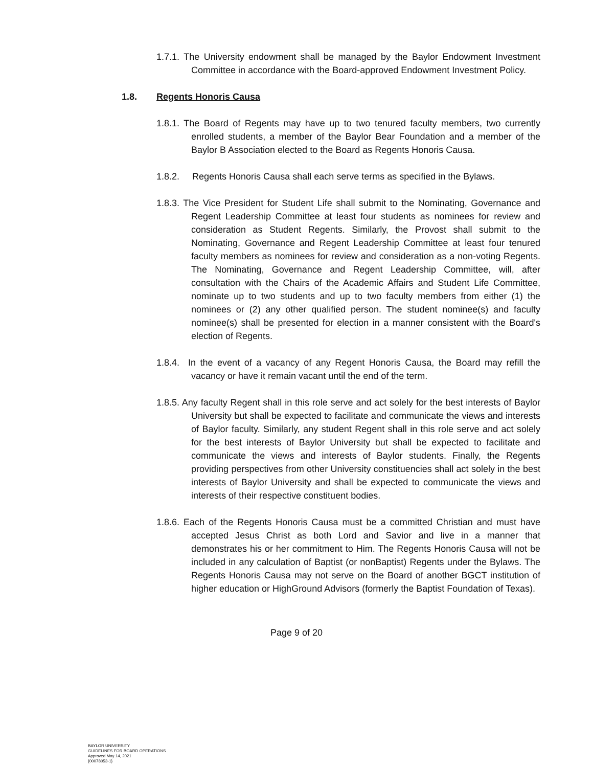1.7.1. The University endowment shall be managed by the Baylor Endowment Investment Committee in accordance with the Board-approved Endowment Investment Policy.
1.8. Regents Honoris Causa
1.8.1. The Board of Regents may have up to two tenured faculty members, two currently enrolled students, a member of the Baylor Bear Foundation and a member of the Baylor B Association elected to the Board as Regents Honoris Causa.
1.8.2. Regents Honoris Causa shall each serve terms as specified in the Bylaws.
1.8.3. The Vice President for Student Life shall submit to the Nominating, Governance and Regent Leadership Committee at least four students as nominees for review and consideration as Student Regents. Similarly, the Provost shall submit to the Nominating, Governance and Regent Leadership Committee at least four tenured faculty members as nominees for review and consideration as a non-voting Regents. The Nominating, Governance and Regent Leadership Committee, will, after consultation with the Chairs of the Academic Affairs and Student Life Committee, nominate up to two students and up to two faculty members from either (1) the nominees or (2) any other qualified person. The student nominee(s) and faculty nominee(s) shall be presented for election in a manner consistent with the Board's election of Regents.
1.8.4. In the event of a vacancy of any Regent Honoris Causa, the Board may refill the vacancy or have it remain vacant until the end of the term.
1.8.5. Any faculty Regent shall in this role serve and act solely for the best interests of Baylor University but shall be expected to facilitate and communicate the views and interests of Baylor faculty. Similarly, any student Regent shall in this role serve and act solely for the best interests of Baylor University but shall be expected to facilitate and communicate the views and interests of Baylor students. Finally, the Regents providing perspectives from other University constituencies shall act solely in the best interests of Baylor University and shall be expected to communicate the views and interests of their respective constituent bodies.
1.8.6. Each of the Regents Honoris Causa must be a committed Christian and must have accepted Jesus Christ as both Lord and Savior and live in a manner that demonstrates his or her commitment to Him. The Regents Honoris Causa will not be included in any calculation of Baptist (or nonBaptist) Regents under the Bylaws. The Regents Honoris Causa may not serve on the Board of another BGCT institution of higher education or HighGround Advisors (formerly the Baptist Foundation of Texas).
Page 9 of 20
BAYLOR UNIVERSITY
GUIDELINES FOR BOARD OPERATIONS
Approved May 14, 2021
{00078053-1}